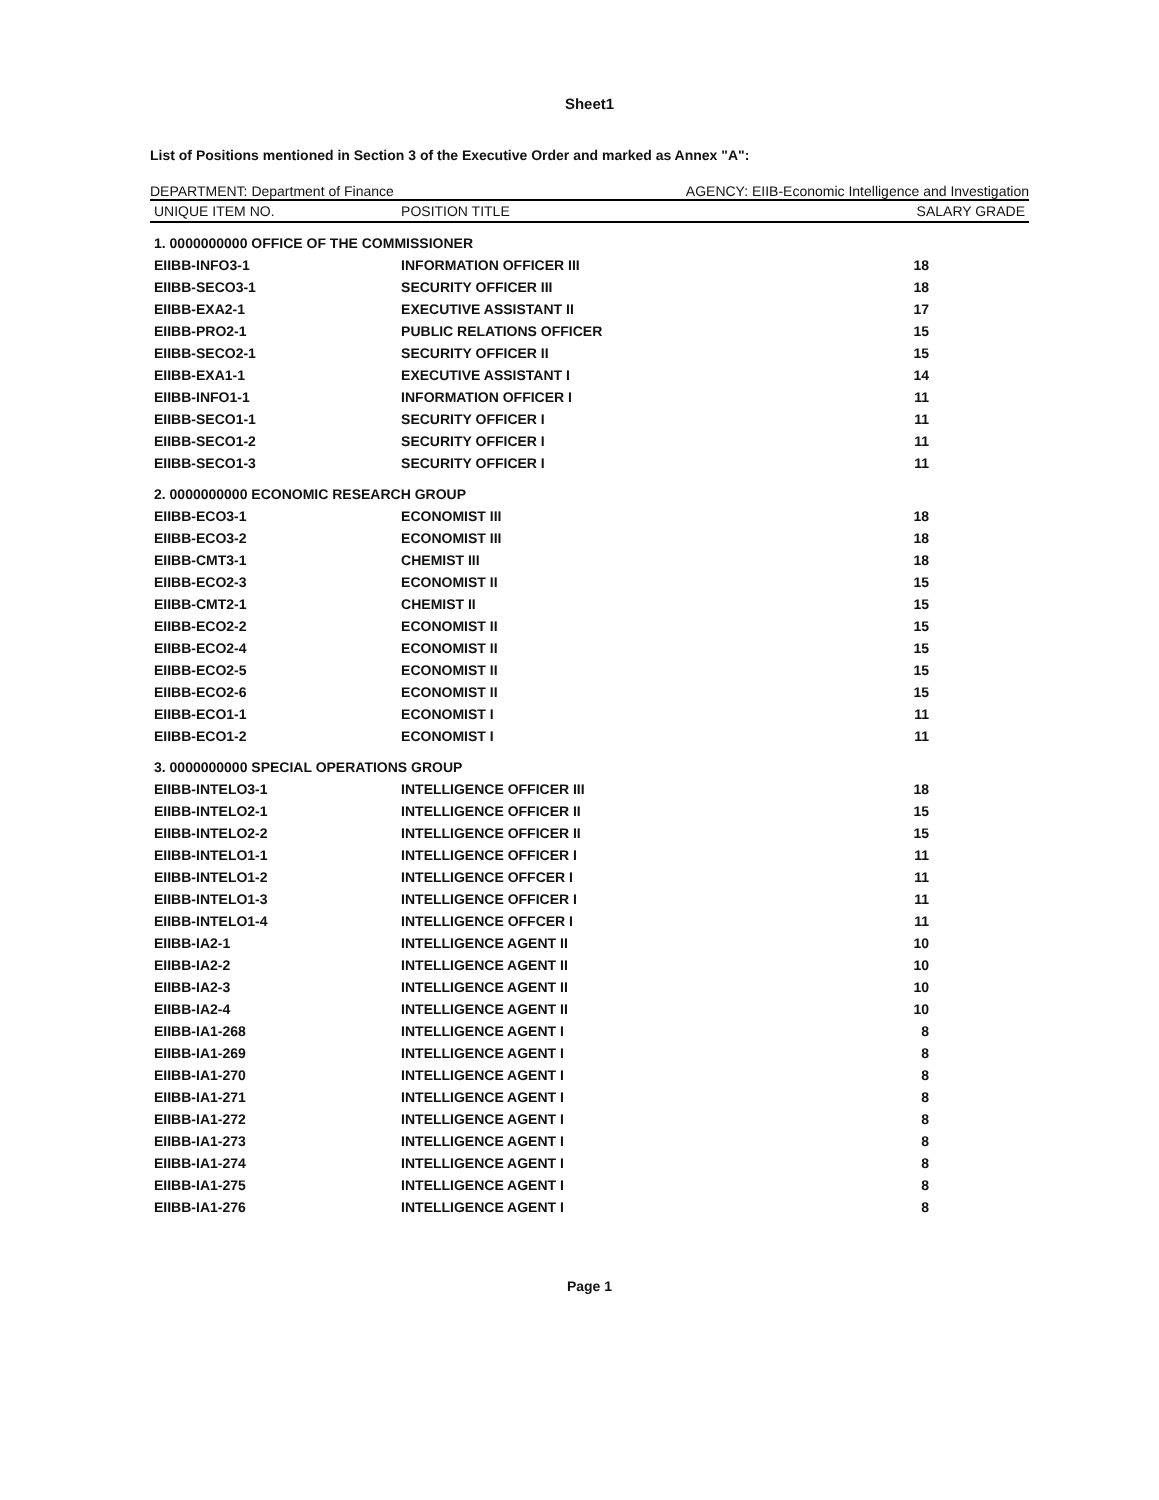Sheet1
List of Positions mentioned in Section 3 of the Executive Order and marked as Annex "A":
DEPARTMENT: Department of Finance AGENCY: EIIB-Economic Intelligence and Investigation
| UNIQUE ITEM NO. | POSITION TITLE | SALARY GRADE |
| --- | --- | --- |
| 1. 0000000000 OFFICE OF THE COMMISSIONER | | |
| EIIBB-INFO3-1 | INFORMATION OFFICER III | 18 |
| EIIBB-SECO3-1 | SECURITY OFFICER III | 18 |
| EIIBB-EXA2-1 | EXECUTIVE ASSISTANT II | 17 |
| EIIBB-PRO2-1 | PUBLIC RELATIONS OFFICER | 15 |
| EIIBB-SECO2-1 | SECURITY OFFICER II | 15 |
| EIIBB-EXA1-1 | EXECUTIVE ASSISTANT I | 14 |
| EIIBB-INFO1-1 | INFORMATION OFFICER I | 11 |
| EIIBB-SECO1-1 | SECURITY OFFICER I | 11 |
| EIIBB-SECO1-2 | SECURITY OFFICER I | 11 |
| EIIBB-SECO1-3 | SECURITY OFFICER I | 11 |
| 2. 0000000000 ECONOMIC RESEARCH GROUP | | |
| EIIBB-ECO3-1 | ECONOMIST III | 18 |
| EIIBB-ECO3-2 | ECONOMIST III | 18 |
| EIIBB-CMT3-1 | CHEMIST III | 18 |
| EIIBB-ECO2-3 | ECONOMIST II | 15 |
| EIIBB-CMT2-1 | CHEMIST II | 15 |
| EIIBB-ECO2-2 | ECONOMIST II | 15 |
| EIIBB-ECO2-4 | ECONOMIST II | 15 |
| EIIBB-ECO2-5 | ECONOMIST II | 15 |
| EIIBB-ECO2-6 | ECONOMIST II | 15 |
| EIIBB-ECO1-1 | ECONOMIST I | 11 |
| EIIBB-ECO1-2 | ECONOMIST I | 11 |
| 3. 0000000000 SPECIAL OPERATIONS GROUP | | |
| EIIBB-INTELO3-1 | INTELLIGENCE OFFICER III | 18 |
| EIIBB-INTELO2-1 | INTELLIGENCE OFFICER II | 15 |
| EIIBB-INTELO2-2 | INTELLIGENCE OFFICER II | 15 |
| EIIBB-INTELO1-1 | INTELLIGENCE OFFICER I | 11 |
| EIIBB-INTELO1-2 | INTELLIGENCE OFFCER I | 11 |
| EIIBB-INTELO1-3 | INTELLIGENCE OFFICER I | 11 |
| EIIBB-INTELO1-4 | INTELLIGENCE OFFCER I | 11 |
| EIIBB-IA2-1 | INTELLIGENCE AGENT II | 10 |
| EIIBB-IA2-2 | INTELLIGENCE AGENT II | 10 |
| EIIBB-IA2-3 | INTELLIGENCE AGENT II | 10 |
| EIIBB-IA2-4 | INTELLIGENCE AGENT II | 10 |
| EIIBB-IA1-268 | INTELLIGENCE AGENT I | 8 |
| EIIBB-IA1-269 | INTELLIGENCE AGENT I | 8 |
| EIIBB-IA1-270 | INTELLIGENCE AGENT I | 8 |
| EIIBB-IA1-271 | INTELLIGENCE AGENT I | 8 |
| EIIBB-IA1-272 | INTELLIGENCE AGENT I | 8 |
| EIIBB-IA1-273 | INTELLIGENCE AGENT I | 8 |
| EIIBB-IA1-274 | INTELLIGENCE AGENT I | 8 |
| EIIBB-IA1-275 | INTELLIGENCE AGENT I | 8 |
| EIIBB-IA1-276 | INTELLIGENCE AGENT I | 8 |
Page 1